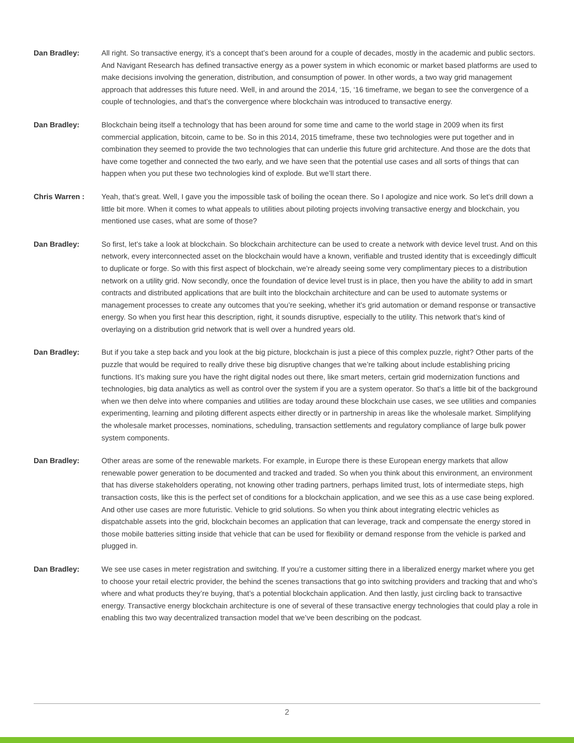Dan Bradley: All right. So transactive energy, it’s a concept that’s been around for a couple of decades, mostly in the academic and public sectors. And Navigant Research has defined transactive energy as a power system in which economic or market based platforms are used to make decisions involving the generation, distribution, and consumption of power. In other words, a two way grid management approach that addresses this future need. Well, in and around the 2014, ‘15, ‘16 timeframe, we began to see the convergence of a couple of technologies, and that’s the convergence where blockchain was introduced to transactive energy.
Dan Bradley: Blockchain being itself a technology that has been around for some time and came to the world stage in 2009 when its first commercial application, bitcoin, came to be. So in this 2014, 2015 timeframe, these two technologies were put together and in combination they seemed to provide the two technologies that can underlie this future grid architecture. And those are the dots that have come together and connected the two early, and we have seen that the potential use cases and all sorts of things that can happen when you put these two technologies kind of explode. But we’ll start there.
Chris Warren : Yeah, that’s great. Well, I gave you the impossible task of boiling the ocean there. So I apologize and nice work. So let’s drill down a little bit more. When it comes to what appeals to utilities about piloting projects involving transactive energy and blockchain, you mentioned use cases, what are some of those?
Dan Bradley: So first, let’s take a look at blockchain. So blockchain architecture can be used to create a network with device level trust. And on this network, every interconnected asset on the blockchain would have a known, verifiable and trusted identity that is exceedingly difficult to duplicate or forge. So with this first aspect of blockchain, we’re already seeing some very complimentary pieces to a distribution network on a utility grid. Now secondly, once the foundation of device level trust is in place, then you have the ability to add in smart contracts and distributed applications that are built into the blockchain architecture and can be used to automate systems or management processes to create any outcomes that you’re seeking, whether it’s grid automation or demand response or transactive energy. So when you first hear this description, right, it sounds disruptive, especially to the utility. This network that’s kind of overlaying on a distribution grid network that is well over a hundred years old.
Dan Bradley: But if you take a step back and you look at the big picture, blockchain is just a piece of this complex puzzle, right? Other parts of the puzzle that would be required to really drive these big disruptive changes that we’re talking about include establishing pricing functions. It’s making sure you have the right digital nodes out there, like smart meters, certain grid modernization functions and technologies, big data analytics as well as control over the system if you are a system operator. So that’s a little bit of the background when we then delve into where companies and utilities are today around these blockchain use cases, we see utilities and companies experimenting, learning and piloting different aspects either directly or in partnership in areas like the wholesale market. Simplifying the wholesale market processes, nominations, scheduling, transaction settlements and regulatory compliance of large bulk power system components.
Dan Bradley: Other areas are some of the renewable markets. For example, in Europe there is these European energy markets that allow renewable power generation to be documented and tracked and traded. So when you think about this environment, an environment that has diverse stakeholders operating, not knowing other trading partners, perhaps limited trust, lots of intermediate steps, high transaction costs, like this is the perfect set of conditions for a blockchain application, and we see this as a use case being explored. And other use cases are more futuristic. Vehicle to grid solutions. So when you think about integrating electric vehicles as dispatchable assets into the grid, blockchain becomes an application that can leverage, track and compensate the energy stored in those mobile batteries sitting inside that vehicle that can be used for flexibility or demand response from the vehicle is parked and plugged in.
Dan Bradley: We see use cases in meter registration and switching. If you’re a customer sitting there in a liberalized energy market where you get to choose your retail electric provider, the behind the scenes transactions that go into switching providers and tracking that and who’s where and what products they’re buying, that’s a potential blockchain application. And then lastly, just circling back to transactive energy. Transactive energy blockchain architecture is one of several of these transactive energy technologies that could play a role in enabling this two way decentralized transaction model that we’ve been describing on the podcast.
2